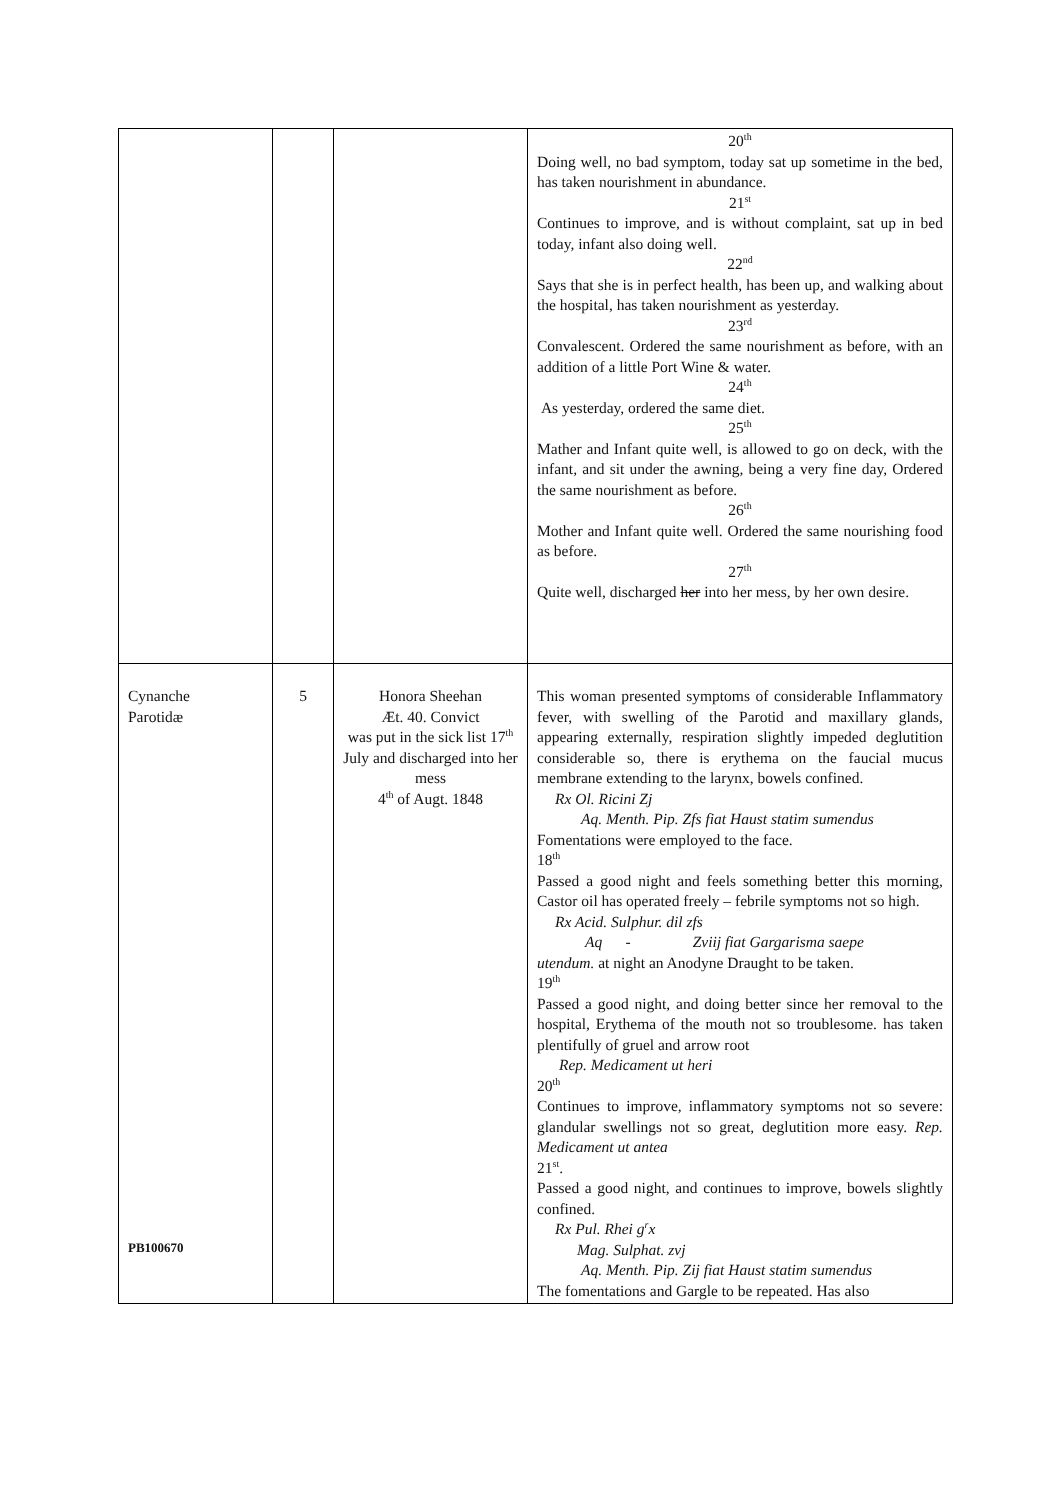| | | | 20<sup>th</sup> Doing well, no bad symptom, today sat up sometime in the bed, has taken nourishment in abundance. 21<sup>st</sup> Continues to improve, and is without complaint, sat up in bed today, infant also doing well. 22<sup>nd</sup> Says that she is in perfect health, has been up, and walking about the hospital, has taken nourishment as yesterday. 23<sup>rd</sup> Convalescent. Ordered the same nourishment as before, with an addition of a little Port Wine & water. 24<sup>th</sup> As yesterday, ordered the same diet. 25<sup>th</sup> Mather and Infant quite well, is allowed to go on deck, with the infant, and sit under the awning, being a very fine day, Ordered the same nourishment as before. 26<sup>th</sup> Mother and Infant quite well. Ordered the same nourishing food as before. 27<sup>th</sup> Quite well, discharged her into her mess, by her own desire. |
| Cynanche Parotidæ PB100670 | 5 | Honora Sheehan Æt. 40. Convict was put in the sick list 17<sup>th</sup> July and discharged into her mess 4<sup>th</sup> of Augt. 1848 | This woman presented symptoms of considerable Inflammatory fever, with swelling of the Parotid and maxillary glands, appearing externally, respiration slightly impeded deglutition considerable so, there is erythema on the faucial mucus membrane extending to the larynx, bowels confined. Rx Ol. Ricini Zj Aq. Menth. Pip. Zfs fiat Haust statim sumendus Fomentations were employed to the face. 18<sup>th</sup> Passed a good night and feels something better this morning, Castor oil has operated freely – febrile symptoms not so high. Rx Acid. Sulphur. dil zfs Aq - Zviij fiat Gargarisma saepe utendum. at night an Anodyne Draught to be taken. 19<sup>th</sup> Passed a good night, and doing better since her removal to the hospital, Erythema of the mouth not so troublesome. has taken plentifully of gruel and arrow root Rep. Medicament ut heri 20<sup>th</sup> Continues to improve, inflammatory symptoms not so severe: glandular swellings not so great, deglutition more easy. Rep. Medicament ut antea 21<sup>st</sup>. Passed a good night, and continues to improve, bowels slightly confined. Rx Pul. Rhei g<sup>r</sup>x Mag. Sulphat. zvj Aq. Menth. Pip. Zij fiat Haust statim sumendus The fomentations and Gargle to be repeated. Has also |